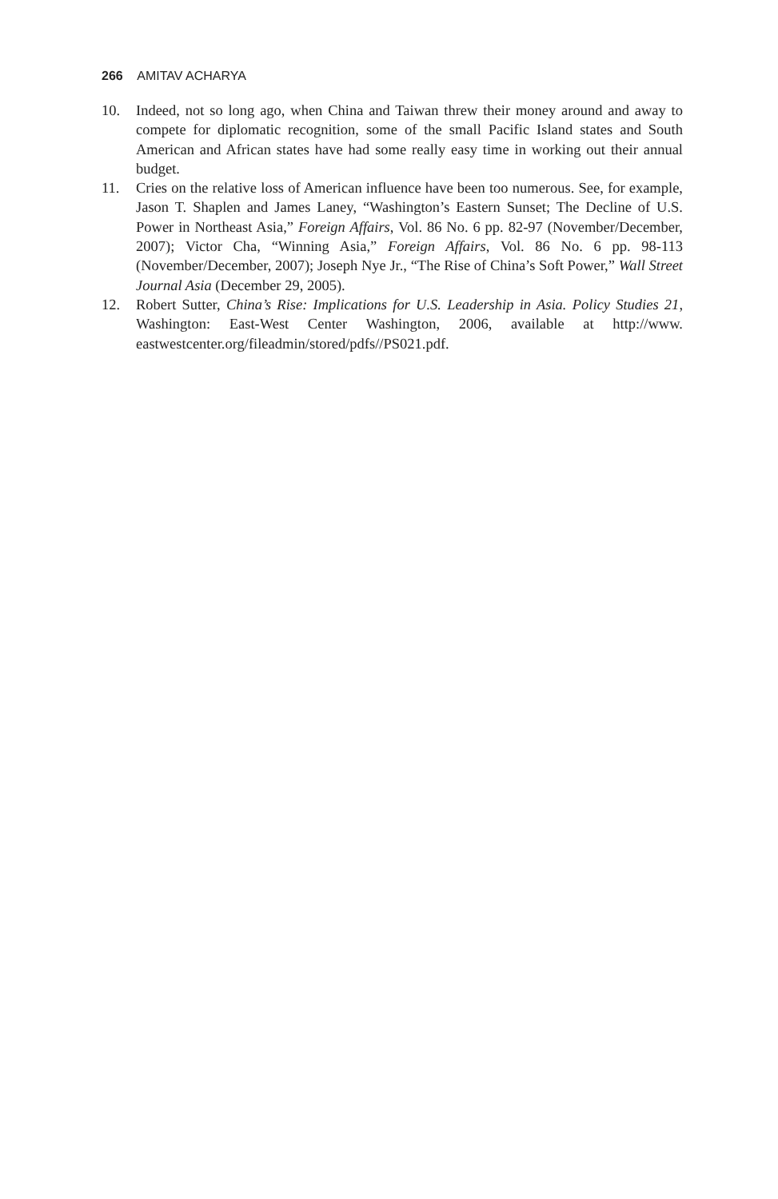266 AMITAV ACHARYA
10. Indeed, not so long ago, when China and Taiwan threw their money around and away to compete for diplomatic recognition, some of the small Pacific Island states and South American and African states have had some really easy time in working out their annual budget.
11. Cries on the relative loss of American influence have been too numerous. See, for example, Jason T. Shaplen and James Laney, “Washington’s Eastern Sunset; The Decline of U.S. Power in Northeast Asia,” Foreign Affairs, Vol. 86 No. 6 pp. 82-97 (November/December, 2007); Victor Cha, “Winning Asia,” Foreign Affairs, Vol. 86 No. 6 pp. 98-113 (November/December, 2007); Joseph Nye Jr., “The Rise of China’s Soft Power,” Wall Street Journal Asia (December 29, 2005).
12. Robert Sutter, China’s Rise: Implications for U.S. Leadership in Asia. Policy Studies 21, Washington: East-West Center Washington, 2006, available at http://www. eastwestcenter.org/fileadmin/stored/pdfs//PS021.pdf.